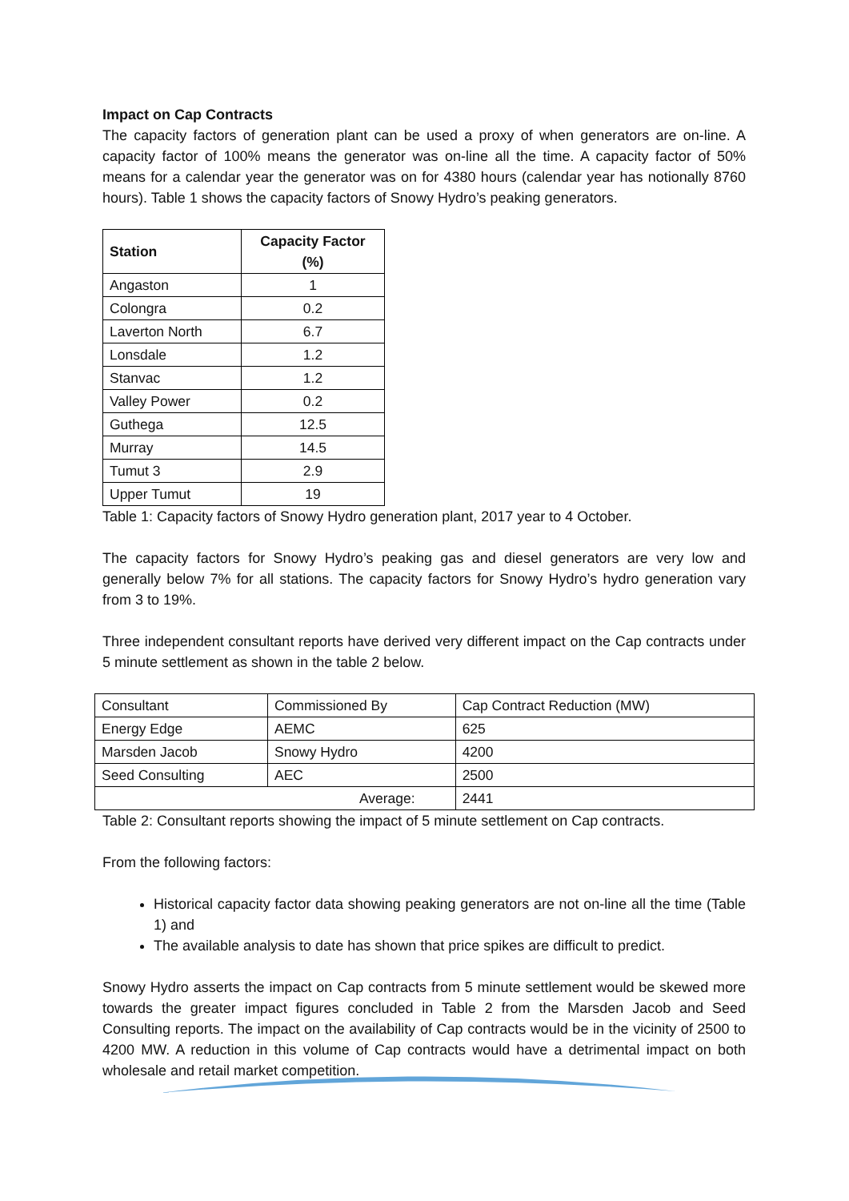Impact on Cap Contracts
The capacity factors of generation plant can be used a proxy of when generators are on-line. A capacity factor of 100% means the generator was on-line all the time. A capacity factor of 50% means for a calendar year the generator was on for 4380 hours (calendar year has notionally 8760 hours). Table 1 shows the capacity factors of Snowy Hydro’s peaking generators.
| Station | Capacity Factor (%) |
| --- | --- |
| Angaston | 1 |
| Colongra | 0.2 |
| Laverton North | 6.7 |
| Lonsdale | 1.2 |
| Stanvac | 1.2 |
| Valley Power | 0.2 |
| Guthega | 12.5 |
| Murray | 14.5 |
| Tumut 3 | 2.9 |
| Upper Tumut | 19 |
Table 1: Capacity factors of Snowy Hydro generation plant, 2017 year to 4 October.
The capacity factors for Snowy Hydro’s peaking gas and diesel generators are very low and generally below 7% for all stations. The capacity factors for Snowy Hydro’s hydro generation vary from 3 to 19%.
Three independent consultant reports have derived very different impact on the Cap contracts under 5 minute settlement as shown in the table 2 below.
| Consultant | Commissioned By | Cap Contract Reduction (MW) |
| Energy Edge | AEMC | 625 |
| Marsden Jacob | Snowy Hydro | 4200 |
| Seed Consulting | AEC | 2500 |
| Average: | | 2441 |
Table 2: Consultant reports showing the impact of 5 minute settlement on Cap contracts.
From the following factors:
Historical capacity factor data showing peaking generators are not on-line all the time (Table 1) and
The available analysis to date has shown that price spikes are difficult to predict.
Snowy Hydro asserts the impact on Cap contracts from 5 minute settlement would be skewed more towards the greater impact figures concluded in Table 2 from the Marsden Jacob and Seed Consulting reports. The impact on the availability of Cap contracts would be in the vicinity of 2500 to 4200 MW. A reduction in this volume of Cap contracts would have a detrimental impact on both wholesale and retail market competition.